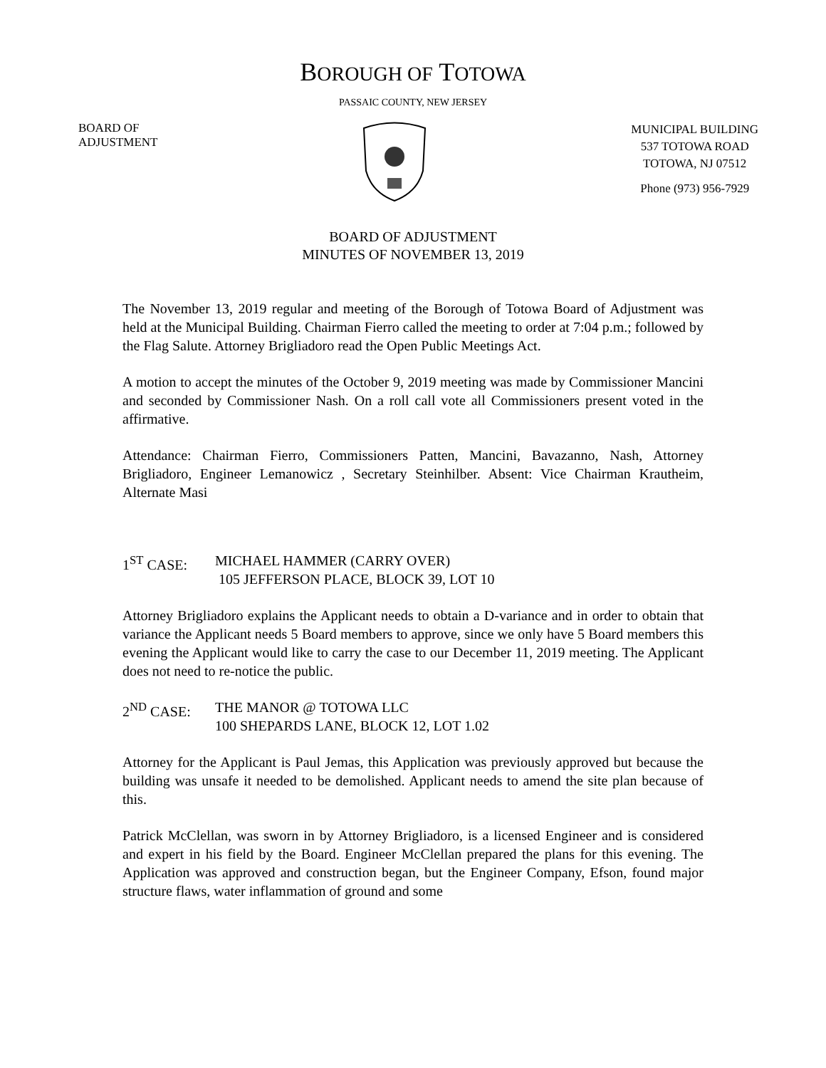BOROUGH OF TOTOWA
PASSAIC COUNTY, NEW JERSEY
BOARD OF
ADJUSTMENT
MUNICIPAL BUILDING
537 TOTOWA ROAD
TOTOWA, NJ 07512
Phone (973) 956-7929
BOARD OF ADJUSTMENT
MINUTES OF NOVEMBER 13, 2019
The November 13, 2019 regular and meeting of the Borough of Totowa Board of Adjustment was held at the Municipal Building. Chairman Fierro called the meeting to order at 7:04 p.m.; followed by the Flag Salute. Attorney Brigliadoro read the Open Public Meetings Act.
A motion to accept the minutes of the October 9, 2019 meeting was made by Commissioner Mancini and seconded by Commissioner Nash. On a roll call vote all Commissioners present voted in the affirmative.
Attendance: Chairman Fierro, Commissioners Patten, Mancini, Bavazanno, Nash, Attorney Brigliadoro, Engineer Lemanowicz , Secretary Steinhilber. Absent: Vice Chairman Krautheim, Alternate Masi
1<sup>ST</sup> CASE: MICHAEL HAMMER (CARRY OVER)
105 JEFFERSON PLACE, BLOCK 39, LOT 10
Attorney Brigliadoro explains the Applicant needs to obtain a D-variance and in order to obtain that variance the Applicant needs 5 Board members to approve, since we only have 5 Board members this evening the Applicant would like to carry the case to our December 11, 2019 meeting. The Applicant does not need to re-notice the public.
2<sup>ND</sup> CASE: THE MANOR @ TOTOWA LLC
100 SHEPARDS LANE, BLOCK 12, LOT 1.02
Attorney for the Applicant is Paul Jemas, this Application was previously approved but because the building was unsafe it needed to be demolished. Applicant needs to amend the site plan because of this.
Patrick McClellan, was sworn in by Attorney Brigliadoro, is a licensed Engineer and is considered and expert in his field by the Board. Engineer McClellan prepared the plans for this evening. The Application was approved and construction began, but the Engineer Company, Efson, found major structure flaws, water inflammation of ground and some